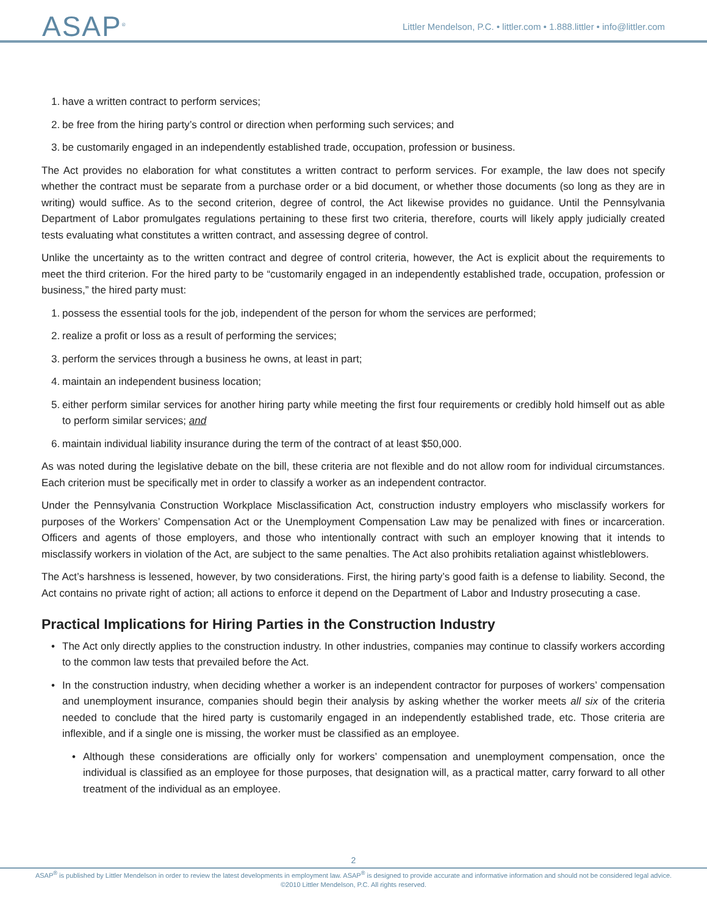ASAP<sup>®</sup>
Littler Mendelson, P.C. • littler.com • 1.888.littler • info@littler.com
1. have a written contract to perform services;
2. be free from the hiring party’s control or direction when performing such services; and
3. be customarily engaged in an independently established trade, occupation, profession or business.
The Act provides no elaboration for what constitutes a written contract to perform services. For example, the law does not specify whether the contract must be separate from a purchase order or a bid document, or whether those documents (so long as they are in writing) would suffice. As to the second criterion, degree of control, the Act likewise provides no guidance. Until the Pennsylvania Department of Labor promulgates regulations pertaining to these first two criteria, therefore, courts will likely apply judicially created tests evaluating what constitutes a written contract, and assessing degree of control.
Unlike the uncertainty as to the written contract and degree of control criteria, however, the Act is explicit about the requirements to meet the third criterion. For the hired party to be “customarily engaged in an independently established trade, occupation, profession or business,” the hired party must:
1. possess the essential tools for the job, independent of the person for whom the services are performed;
2. realize a profit or loss as a result of performing the services;
3. perform the services through a business he owns, at least in part;
4. maintain an independent business location;
5. either perform similar services for another hiring party while meeting the first four requirements or credibly hold himself out as able to perform similar services; and
6. maintain individual liability insurance during the term of the contract of at least $50,000.
As was noted during the legislative debate on the bill, these criteria are not flexible and do not allow room for individual circumstances. Each criterion must be specifically met in order to classify a worker as an independent contractor.
Under the Pennsylvania Construction Workplace Misclassification Act, construction industry employers who misclassify workers for purposes of the Workers’ Compensation Act or the Unemployment Compensation Law may be penalized with fines or incarceration. Officers and agents of those employers, and those who intentionally contract with such an employer knowing that it intends to misclassify workers in violation of the Act, are subject to the same penalties. The Act also prohibits retaliation against whistleblowers.
The Act’s harshness is lessened, however, by two considerations. First, the hiring party’s good faith is a defense to liability. Second, the Act contains no private right of action; all actions to enforce it depend on the Department of Labor and Industry prosecuting a case.
Practical Implications for Hiring Parties in the Construction Industry
• The Act only directly applies to the construction industry. In other industries, companies may continue to classify workers according to the common law tests that prevailed before the Act.
• In the construction industry, when deciding whether a worker is an independent contractor for purposes of workers’ compensation and unemployment insurance, companies should begin their analysis by asking whether the worker meets all six of the criteria needed to conclude that the hired party is customarily engaged in an independently established trade, etc. Those criteria are inflexible, and if a single one is missing, the worker must be classified as an employee.
• Although these considerations are officially only for workers’ compensation and unemployment compensation, once the individual is classified as an employee for those purposes, that designation will, as a practical matter, carry forward to all other treatment of the individual as an employee.
2
ASAP<sup>®</sup> is published by Littler Mendelson in order to review the latest developments in employment law. ASAP<sup>®</sup> is designed to provide accurate and informative information and should not be considered legal advice.
©2010 Littler Mendelson, P.C. All rights reserved.